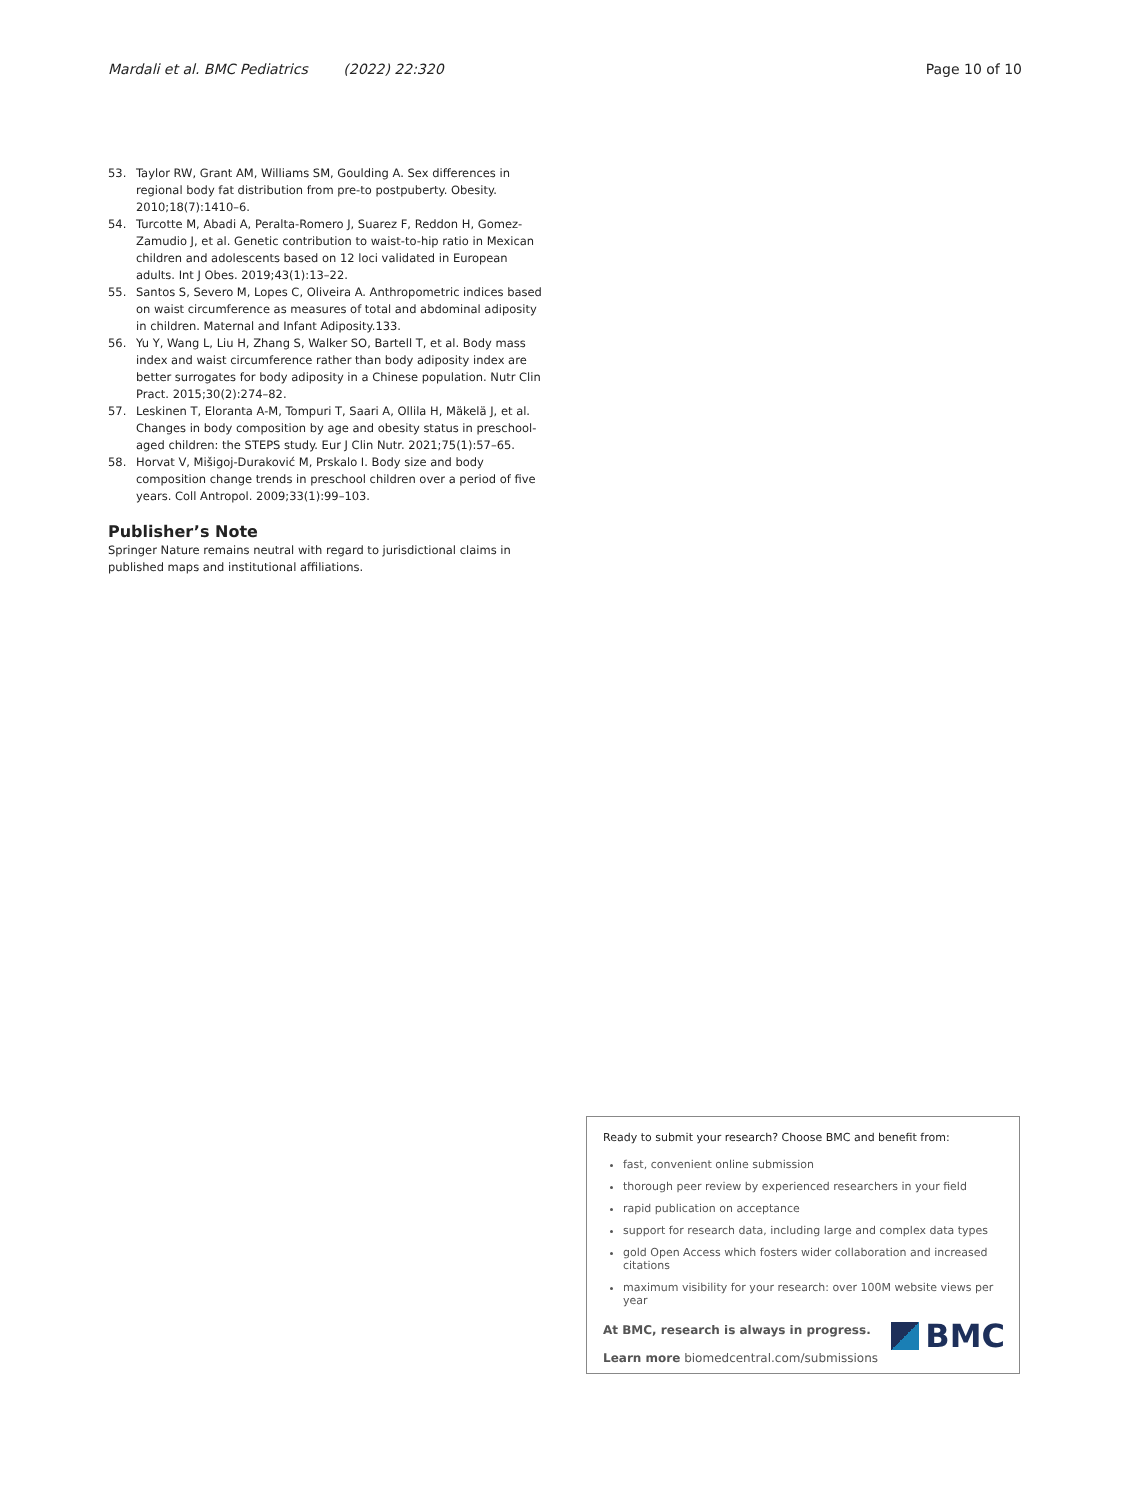Mardali et al. BMC Pediatrics (2022) 22:320 Page 10 of 10
53. Taylor RW, Grant AM, Williams SM, Goulding A. Sex differences in regional body fat distribution from pre-to postpuberty. Obesity. 2010;18(7):1410–6.
54. Turcotte M, Abadi A, Peralta-Romero J, Suarez F, Reddon H, Gomez-Zamudio J, et al. Genetic contribution to waist-to-hip ratio in Mexican children and adolescents based on 12 loci validated in European adults. Int J Obes. 2019;43(1):13–22.
55. Santos S, Severo M, Lopes C, Oliveira A. Anthropometric indices based on waist circumference as measures of total and abdominal adiposity in children. Maternal and Infant Adiposity.133.
56. Yu Y, Wang L, Liu H, Zhang S, Walker SO, Bartell T, et al. Body mass index and waist circumference rather than body adiposity index are better surrogates for body adiposity in a Chinese population. Nutr Clin Pract. 2015;30(2):274–82.
57. Leskinen T, Eloranta A-M, Tompuri T, Saari A, Ollila H, Mäkelä J, et al. Changes in body composition by age and obesity status in preschool-aged children: the STEPS study. Eur J Clin Nutr. 2021;75(1):57–65.
58. Horvat V, Mišigoj-Duraković M, Prskalo I. Body size and body composition change trends in preschool children over a period of five years. Coll Antropol. 2009;33(1):99–103.
Publisher’s Note
Springer Nature remains neutral with regard to jurisdictional claims in published maps and institutional affiliations.
Ready to submit your research? Choose BMC and benefit from:
fast, convenient online submission
thorough peer review by experienced researchers in your field
rapid publication on acceptance
support for research data, including large and complex data types
gold Open Access which fosters wider collaboration and increased citations
maximum visibility for your research: over 100M website views per year
At BMC, research is always in progress.
Learn more biomedcentral.com/submissions
BMC